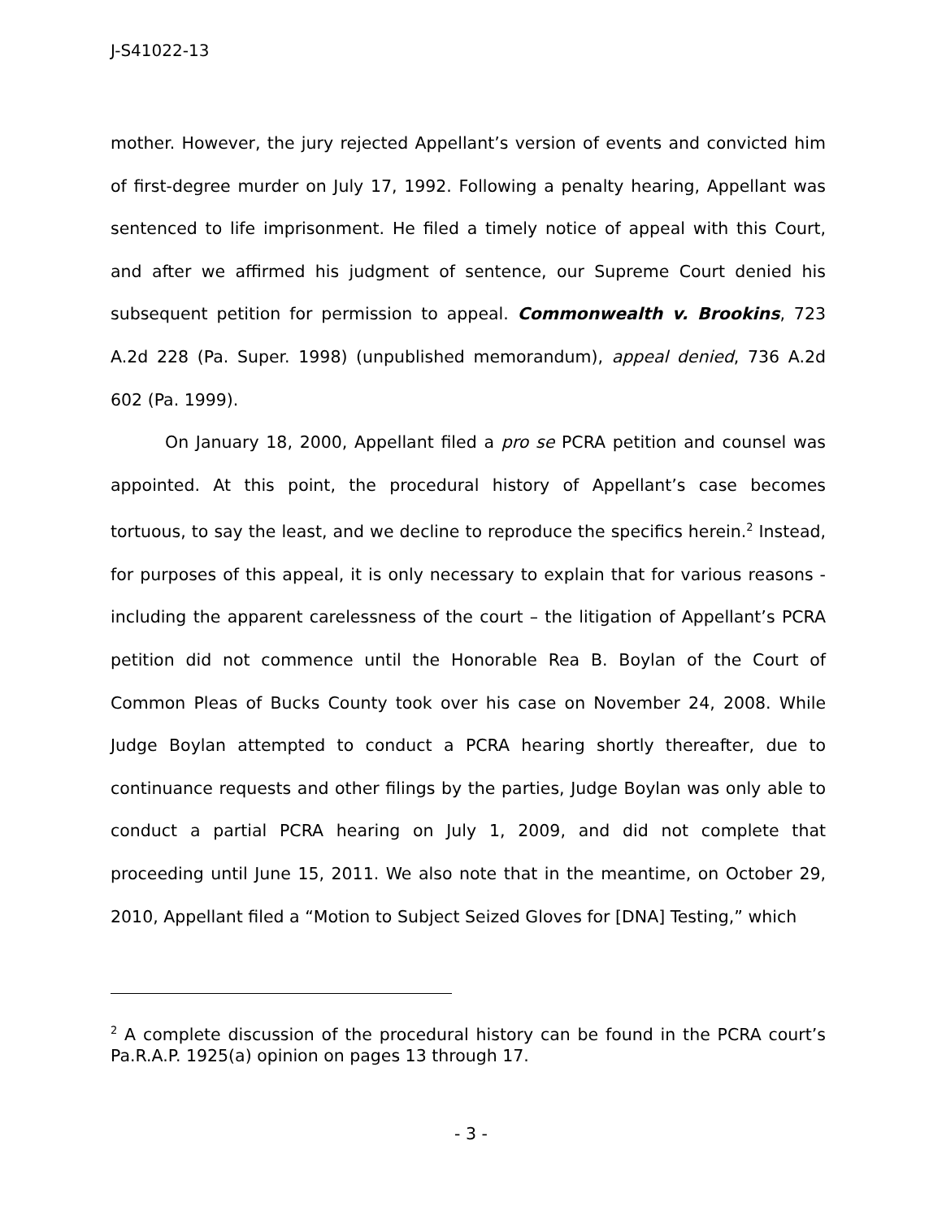J-S41022-13
mother. However, the jury rejected Appellant’s version of events and convicted him of first-degree murder on July 17, 1992. Following a penalty hearing, Appellant was sentenced to life imprisonment. He filed a timely notice of appeal with this Court, and after we affirmed his judgment of sentence, our Supreme Court denied his subsequent petition for permission to appeal. Commonwealth v. Brookins, 723 A.2d 228 (Pa. Super. 1998) (unpublished memorandum), appeal denied, 736 A.2d 602 (Pa. 1999).
On January 18, 2000, Appellant filed a pro se PCRA petition and counsel was appointed. At this point, the procedural history of Appellant’s case becomes tortuous, to say the least, and we decline to reproduce the specifics herein.<sup>2</sup> Instead, for purposes of this appeal, it is only necessary to explain that for various reasons - including the apparent carelessness of the court – the litigation of Appellant’s PCRA petition did not commence until the Honorable Rea B. Boylan of the Court of Common Pleas of Bucks County took over his case on November 24, 2008. While Judge Boylan attempted to conduct a PCRA hearing shortly thereafter, due to continuance requests and other filings by the parties, Judge Boylan was only able to conduct a partial PCRA hearing on July 1, 2009, and did not complete that proceeding until June 15, 2011. We also note that in the meantime, on October 29, 2010, Appellant filed a “Motion to Subject Seized Gloves for [DNA] Testing,” which
<sup>2</sup> A complete discussion of the procedural history can be found in the PCRA court’s Pa.R.A.P. 1925(a) opinion on pages 13 through 17.
- 3 -